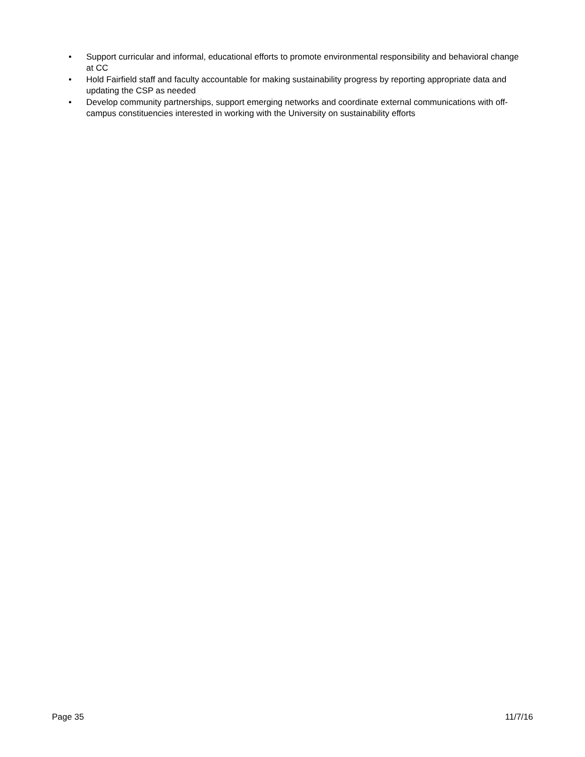• Support curricular and informal, educational efforts to promote environmental responsibility and behavioral change at CC
• Hold Fairfield staff and faculty accountable for making sustainability progress by reporting appropriate data and updating the CSP as needed
• Develop community partnerships, support emerging networks and coordinate external communications with off-campus constituencies interested in working with the University on sustainability efforts
Page 35 11/7/16